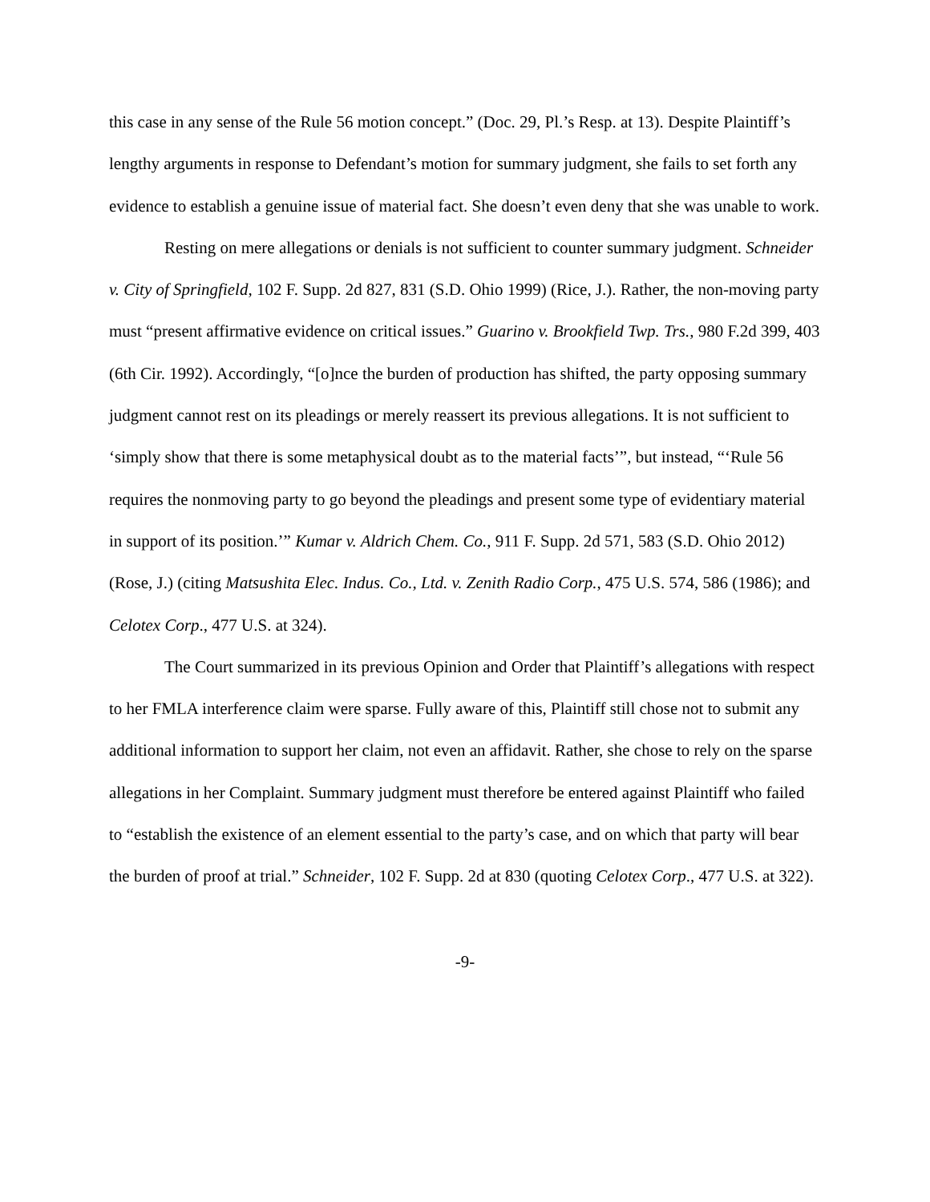this case in any sense of the Rule 56 motion concept.” (Doc. 29, Pl.’s Resp. at 13). Despite Plaintiff’s lengthy arguments in response to Defendant’s motion for summary judgment, she fails to set forth any evidence to establish a genuine issue of material fact. She doesn’t even deny that she was unable to work.
Resting on mere allegations or denials is not sufficient to counter summary judgment. Schneider v. City of Springfield, 102 F. Supp. 2d 827, 831 (S.D. Ohio 1999) (Rice, J.). Rather, the non-moving party must “present affirmative evidence on critical issues.” Guarino v. Brookfield Twp. Trs., 980 F.2d 399, 403 (6th Cir. 1992). Accordingly, “[o]nce the burden of production has shifted, the party opposing summary judgment cannot rest on its pleadings or merely reassert its previous allegations. It is not sufficient to ‘simply show that there is some metaphysical doubt as to the material facts’”, but instead, “‘Rule 56 requires the nonmoving party to go beyond the pleadings and present some type of evidentiary material in support of its position.’” Kumar v. Aldrich Chem. Co., 911 F. Supp. 2d 571, 583 (S.D. Ohio 2012) (Rose, J.) (citing Matsushita Elec. Indus. Co., Ltd. v. Zenith Radio Corp., 475 U.S. 574, 586 (1986); and Celotex Corp., 477 U.S. at 324).
The Court summarized in its previous Opinion and Order that Plaintiff’s allegations with respect to her FMLA interference claim were sparse. Fully aware of this, Plaintiff still chose not to submit any additional information to support her claim, not even an affidavit. Rather, she chose to rely on the sparse allegations in her Complaint. Summary judgment must therefore be entered against Plaintiff who failed to “establish the existence of an element essential to the party’s case, and on which that party will bear the burden of proof at trial.” Schneider, 102 F. Supp. 2d at 830 (quoting Celotex Corp., 477 U.S. at 322).
-9-